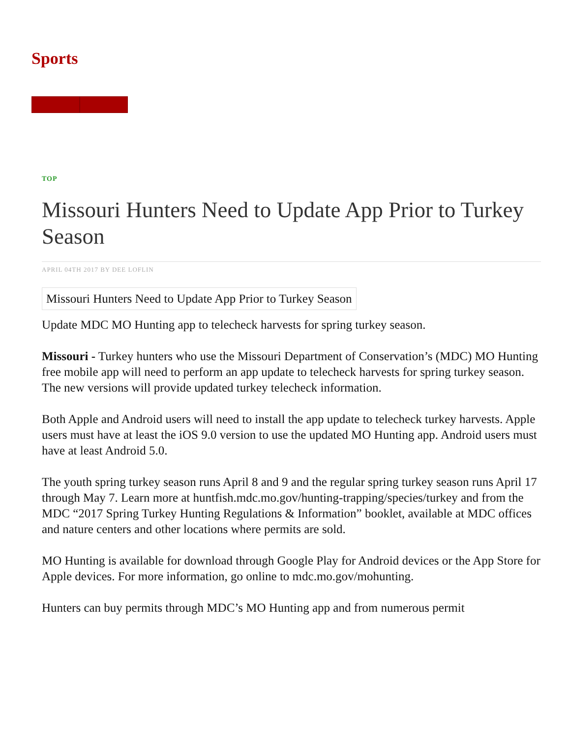Sports
TOP
Missouri Hunters Need to Update App Prior to Turkey Season
APRIL 04TH 2017 BY DEE LOFLIN
Missouri Hunters Need to Update App Prior to Turkey Season
Update MDC MO Hunting app to telecheck harvests for spring turkey season.
Missouri - Turkey hunters who use the Missouri Department of Conservation’s (MDC) MO Hunting free mobile app will need to perform an app update to telecheck harvests for spring turkey season. The new versions will provide updated turkey telecheck information.
Both Apple and Android users will need to install the app update to telecheck turkey harvests. Apple users must have at least the iOS 9.0 version to use the updated MO Hunting app. Android users must have at least Android 5.0.
The youth spring turkey season runs April 8 and 9 and the regular spring turkey season runs April 17 through May 7. Learn more at huntfish.mdc.mo.gov/hunting-trapping/species/turkey and from the MDC “2017 Spring Turkey Hunting Regulations & Information” booklet, available at MDC offices and nature centers and other locations where permits are sold.
MO Hunting is available for download through Google Play for Android devices or the App Store for Apple devices. For more information, go online to mdc.mo.gov/mohunting.
Hunters can buy permits through MDC’s MO Hunting app and from numerous permit